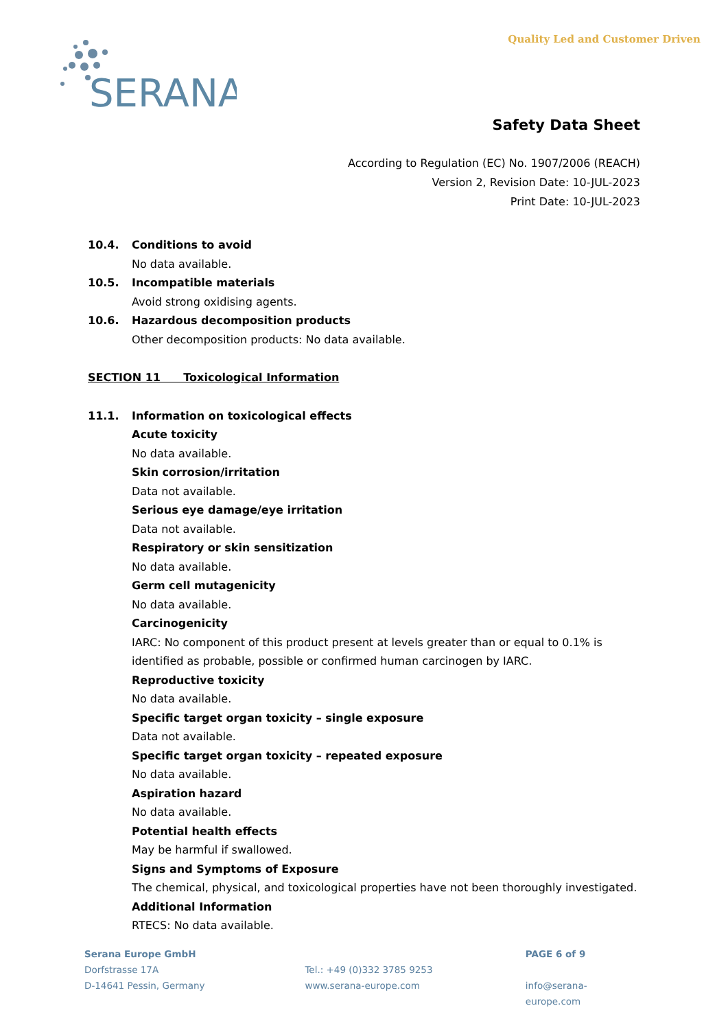SERANA
Quality Led and Customer Driven
Safety Data Sheet
According to Regulation (EC) No. 1907/2006 (REACH)
Version 2, Revision Date: 10-JUL-2023
Print Date: 10-JUL-2023
10.4. Conditions to avoid
No data available.
10.5. Incompatible materials
Avoid strong oxidising agents.
10.6. Hazardous decomposition products
Other decomposition products: No data available.
SECTION 11 Toxicological Information
11.1. Information on toxicological effects
Acute toxicity
No data available.
Skin corrosion/irritation
Data not available.
Serious eye damage/eye irritation
Data not available.
Respiratory or skin sensitization
No data available.
Germ cell mutagenicity
No data available.
Carcinogenicity
IARC: No component of this product present at levels greater than or equal to 0.1% is identified as probable, possible or confirmed human carcinogen by IARC.
Reproductive toxicity
No data available.
Specific target organ toxicity – single exposure
Data not available.
Specific target organ toxicity – repeated exposure
No data available.
Aspiration hazard
No data available.
Potential health effects
May be harmful if swallowed.
Signs and Symptoms of Exposure
The chemical, physical, and toxicological properties have not been thoroughly investigated.
Additional Information
RTECS: No data available.
Serana Europe GmbH
Dorfstrasse 17A
D-14641 Pessin, Germany
Tel.: +49 (0)332 3785 9253
www.serana-europe.com
PAGE 6 of 9
info@serana-europe.com